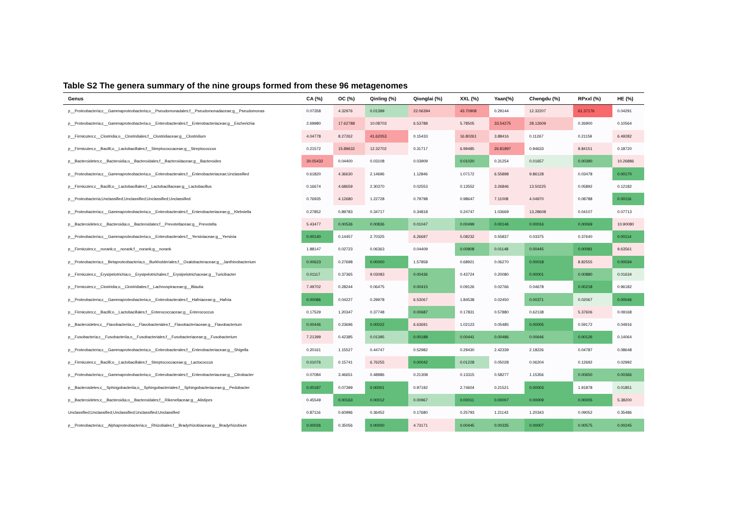Table S2 The genera summary of the nine groups formed from these 96 metagenomes
| Genus | CA (%) | OC (%) | Qinling (%) | Qionglai (%) | XXL (%) | Yaan(%) | Chengdu (%) | RPxxl (%) | HE (%) |
| --- | --- | --- | --- | --- | --- | --- | --- | --- | --- |
| p__Proteobacteria;c__Gammaproteobacteria;o__Pseudomonadales;f__Pseudomonadaceae;g__Pseudomonas | 0.07358 | 4.32976 | 0.01399 | 22.06394 | 43.70908 | 0.29144 | 12.32207 | 61.37176 | 0.04291 |
| p__Proteobacteria;c__Gammaproteobacteria;o__Enterobacterales;f__Enterobacteriaceae;g__Escherichia | 2.69980 | 17.62788 | 10.08703 | 6.53788 | 5.78505 | 33.54275 | 28.12609 | 0.26900 | 0.10564 |
| p__Firmicutes;c__Clostridia;o__Clostridiales;f__Clostridiaceae;g__Clostridium | 4.04778 | 8.27262 | 41.62053 | 0.15433 | 16.80261 | 3.88416 | 0.11267 | 0.21159 | 6.49282 |
| p__Firmicutes;c__Bacilli;o__Lactobacillales;f__Streptococcaceae;g__Streptococcus | 0.21572 | 15.89632 | 12.32702 | 0.31717 | 6.99485 | 26.81897 | 0.94633 | 8.84151 | 0.18720 |
| p__Bacteroidetes;c__Bacteroidia;o__Bacteroidales;f__Bacteroidaceae;g__Bacteroides | 30.05432 | 0.04400 | 0.03108 | 0.03909 | 0.01020 | 0.31254 | 0.01657 | 0.00390 | 10.26886 |
| p__Proteobacteria;c__Gammaproteobacteria;o__Enterobacterales;f__Enterobacteriaceae;Unclassified | 0.61820 | 4.36630 | 2.14696 | 1.12846 | 1.07172 | 6.55898 | 9.86128 | 0.03478 | 0.00170 |
| p__Firmicutes;c__Bacilli;o__Lactobacillales;f__Lactobacillaceae;g__Lactobacillus | 0.16674 | 4.68659 | 2.30370 | 0.02553 | 0.13552 | 3.26846 | 13.50225 | 0.05892 | 0.12182 |
| p__Proteobacteria;Unclassified;Unclassified;Unclassified;Unclassified | 0.76935 | 4.12680 | 1.22728 | 0.79798 | 0.98647 | 7.11008 | 4.04970 | 0.08788 | 0.00116 |
| p__Proteobacteria;c__Gammaproteobacteria;o__Enterobacterales;f__Enterobacteriaceae;g__Klebsiella | 0.27852 | 0.89783 | 0.34717 | 0.34818 | 0.24747 | 1.03669 | 13.28608 | 0.04107 | 0.07713 |
| p__Bacteroidetes;c__Bacteroidia;o__Bacteroidales;f__Prevotellaceae;g__Prevotella | 5.43477 | 0.00536 | 0.00836 | 0.01047 | 0.00499 | 0.00146 | 0.00016 | 0.00069 | 10.90080 |
| p__Proteobacteria;c__Gammaproteobacteria;o__Enterobacterales;f__Yersiniaceae;g__Yersinia | 0.00140 | 0.14457 | 2.70325 | 6.26697 | 5.08232 | 0.55837 | 0.03375 | 0.37640 | 0.00114 |
| p__Firmicutes;c__norank;o__norank;f__norank;g__norank | 1.88147 | 0.02723 | 0.06363 | 0.04409 | 0.00808 | 0.01148 | 0.00445 | 0.00081 | 9.63561 |
| p__Proteobacteria;c__Betaproteobacteria;o__Burkholderiales;f__Oxalobacteraceae;g__Janthinobacterium | 0.00623 | 0.27698 | 0.00000 | 1.57858 | 0.68921 | 0.06270 | 0.00018 | 8.82555 | 0.00034 |
| p__Firmicutes;c__Erysipelotrichia;o__Erysipelotrichales;f__Erysipelotrichaceae;g__Turicibacter | 0.01117 | 0.37365 | 9.03083 | 0.00436 | 0.43724 | 0.20080 | 0.00001 | 0.00880 | 0.01634 |
| p__Firmicutes;c__Clostridia;o__Clostridiales;f__Lachnospiraceae;g__Blautia | 7.49702 | 0.28244 | 0.06475 | 0.00415 | 0.09126 | 0.02766 | 0.04678 | 0.00218 | 0.96182 |
| p__Proteobacteria;c__Gammaproteobacteria;o__Enterobacterales;f__Hafniaceae;g__Hafnia | 0.00086 | 0.04227 | 0.29978 | 6.53067 | 1.84538 | 0.02450 | 0.00371 | 0.02067 | 0.00046 |
| p__Firmicutes;c__Bacilli;o__Lactobacillales;f__Enterococcaceae;g__Enterococcus | 0.17529 | 1.20347 | 0.37748 | 0.00687 | 0.17831 | 0.57880 | 0.62138 | 5.37606 | 0.09168 |
| p__Bacteroidetes;c__Flavobacteriia;o__Flavobacteriales;f__Flavobacteriaceae;g__Flavobacterium | 0.00446 | 0.23696 | 0.00022 | 6.63691 | 1.02123 | 0.05485 | 0.00005 | 0.59172 | 0.04916 |
| p__Fusobacteria;c__Fusobacteriia;o__Fusobacteriales;f__Fusobacteriaceae;g__Fusobacterium | 7.21399 | 0.42385 | 0.01395 | 0.00188 | 0.00441 | 0.00486 | 0.00646 | 0.00126 | 0.14064 |
| p__Proteobacteria;c__Gammaproteobacteria;o__Enterobacterales;f__Enterobacteriaceae;g__Shigella | 0.20161 | 1.15527 | 0.44747 | 0.52982 | 0.29430 | 2.42339 | 2.18226 | 0.04787 | 0.08648 |
| p__Firmicutes;c__Bacilli;o__Lactobacillales;f__Streptococcaceae;g__Lactococcus | 0.01076 | 0.15741 | 6.76255 | 0.00042 | 0.01228 | 0.05028 | 0.06204 | 0.12692 | 0.02992 |
| p__Proteobacteria;c__Gammaproteobacteria;o__Enterobacterales;f__Enterobacteriaceae;g__Citrobacter | 0.07084 | 3.46651 | 0.48986 | 0.21308 | 0.13315 | 0.58277 | 1.15356 | 0.00650 | 0.00366 |
| p__Bacteroidetes;c__Sphingobacteriia;o__Sphingobacteriales;f__Sphingobacteriaceae;g__Pedobacter | 0.00187 | 0.07399 | 0.00001 | 0.97192 | 2.74604 | 0.21521 | 0.00003 | 1.91878 | 0.01851 |
| p__Bacteroidetes;c__Bacteroidia;o__Bacteroidales;f__Rikenellaceae;g__Alistipes | 0.45549 | 0.00163 | 0.00012 | 0.00967 | 0.00011 | 0.00007 | 0.00009 | 0.00005 | 5.38200 |
| Unclassified;Unclassified;Unclassified;Unclassified;Unclassified | 0.87116 | 0.60996 | 0.36452 | 0.17680 | 0.25793 | 1.21143 | 1.20343 | 0.09052 | 0.35486 |
| p__Proteobacteria;c__Alphaproteobacteria;o__Rhizobiales;f__Bradyrhizobiaceae;g__Bradyrhizobium | 0.00026 | 0.35056 | 0.00000 | 4.73171 | 0.00445 | 0.00335 | 0.00007 | 0.00575 | 0.00245 |